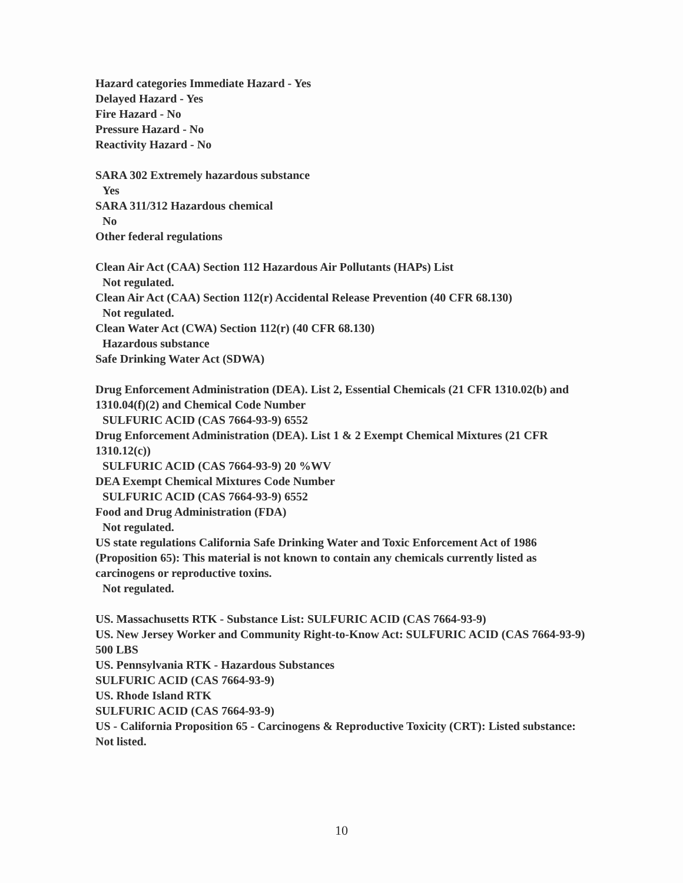Hazard categories Immediate Hazard - Yes
Delayed Hazard - Yes
Fire Hazard - No
Pressure Hazard - No
Reactivity Hazard - No
SARA 302 Extremely hazardous substance
Yes
SARA 311/312 Hazardous chemical
No
Other federal regulations
Clean Air Act (CAA) Section 112 Hazardous Air Pollutants (HAPs) List
Not regulated.
Clean Air Act (CAA) Section 112(r) Accidental Release Prevention (40 CFR 68.130)
Not regulated.
Clean Water Act (CWA) Section 112(r) (40 CFR 68.130)
Hazardous substance
Safe Drinking Water Act (SDWA)
Drug Enforcement Administration (DEA). List 2, Essential Chemicals (21 CFR 1310.02(b) and 1310.04(f)(2) and Chemical Code Number
SULFURIC ACID (CAS 7664-93-9) 6552
Drug Enforcement Administration (DEA). List 1 & 2 Exempt Chemical Mixtures (21 CFR 1310.12(c))
SULFURIC ACID (CAS 7664-93-9) 20 %WV
DEA Exempt Chemical Mixtures Code Number
SULFURIC ACID (CAS 7664-93-9) 6552
Food and Drug Administration (FDA)
Not regulated.
US state regulations California Safe Drinking Water and Toxic Enforcement Act of 1986 (Proposition 65): This material is not known to contain any chemicals currently listed as carcinogens or reproductive toxins.
Not regulated.
US. Massachusetts RTK - Substance List: SULFURIC ACID (CAS 7664-93-9)
US. New Jersey Worker and Community Right-to-Know Act: SULFURIC ACID (CAS 7664-93-9) 500 LBS
US. Pennsylvania RTK - Hazardous Substances
SULFURIC ACID (CAS 7664-93-9)
US. Rhode Island RTK
SULFURIC ACID (CAS 7664-93-9)
US - California Proposition 65 - Carcinogens & Reproductive Toxicity (CRT): Listed substance: Not listed.
10